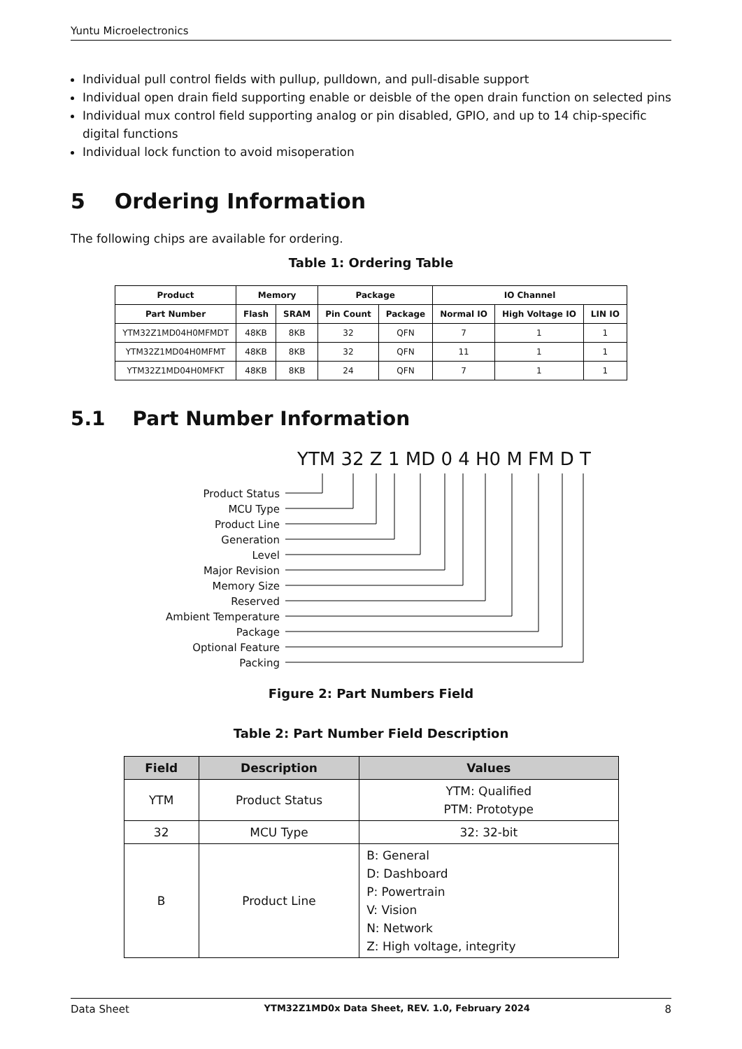Yuntu Microelectronics
Individual pull control fields with pullup, pulldown, and pull-disable support
Individual open drain field supporting enable or deisble of the open drain function on selected pins
Individual mux control field supporting analog or pin disabled, GPIO, and up to 14 chip-specific digital functions
Individual lock function to avoid misoperation
5 Ordering Information
The following chips are available for ordering.
Table 1: Ordering Table
| Product | Memory | | Package | | IO Channel | | |
| --- | --- | --- | --- | --- | --- | --- | --- |
| Part Number | Flash | SRAM | Pin Count | Package | Normal IO | High Voltage IO | LIN IO |
| YTM32Z1MD04H0MFMDT | 48KB | 8KB | 32 | QFN | 7 | 1 | 1 |
| YTM32Z1MD04H0MFMT | 48KB | 8KB | 32 | QFN | 11 | 1 | 1 |
| YTM32Z1MD04H0MFKT | 48KB | 8KB | 24 | QFN | 7 | 1 | 1 |
5.1 Part Number Information
YTM 32 Z 1 MD 0 4 H0 M FM D T
Product Status
MCU Type
Product Line
Generation
Level
Major Revision
Memory Size
Reserved
Ambient Temperature
Package
Optional Feature
Packing
Figure 2: Part Numbers Field
Table 2: Part Number Field Description
| Field | Description | Values |
| --- | --- | --- |
| YTM | Product Status | YTM: Qualified PTM: Prototype |
| 32 | MCU Type | 32: 32-bit |
| B | Product Line | B: General D: Dashboard P: Powertrain V: Vision N: Network Z: High voltage, integrity |
Data Sheet YTM32Z1MD0x Data Sheet, REV. 1.0, February 2024 8